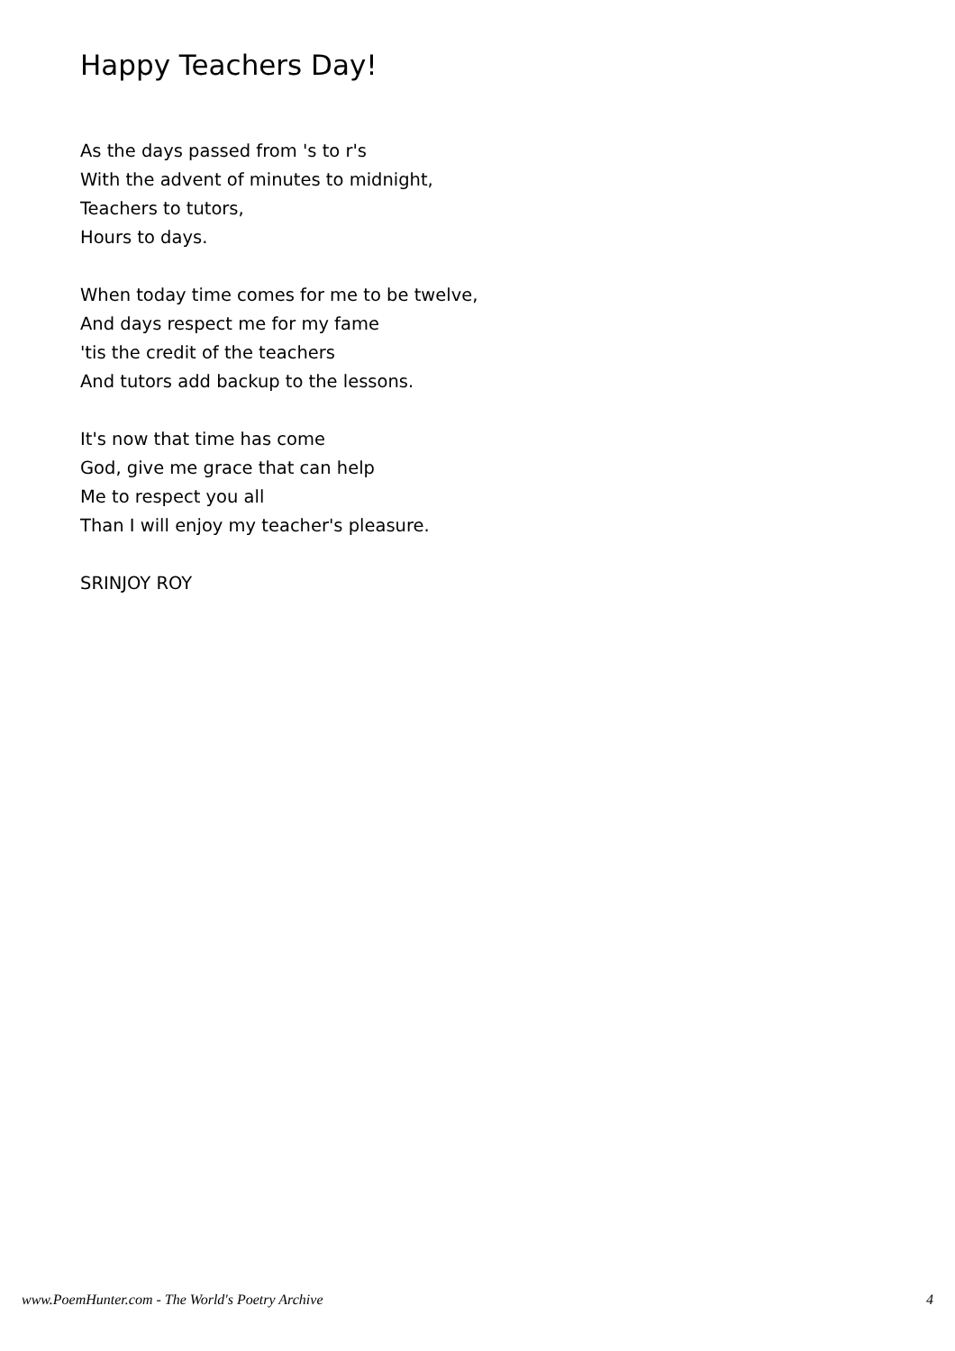Happy Teachers Day!
As the days passed from 's to r's
With the advent of minutes to midnight,
Teachers to tutors,
Hours to days.
When today time comes for me to be twelve,
And days respect me for my fame
'tis the credit of the teachers
And tutors add backup to the lessons.
It's now that time has come
God, give me grace that can help
Me to respect you all
Than I will enjoy my teacher's pleasure.
SRINJOY ROY
www.PoemHunter.com - The World's Poetry Archive 4